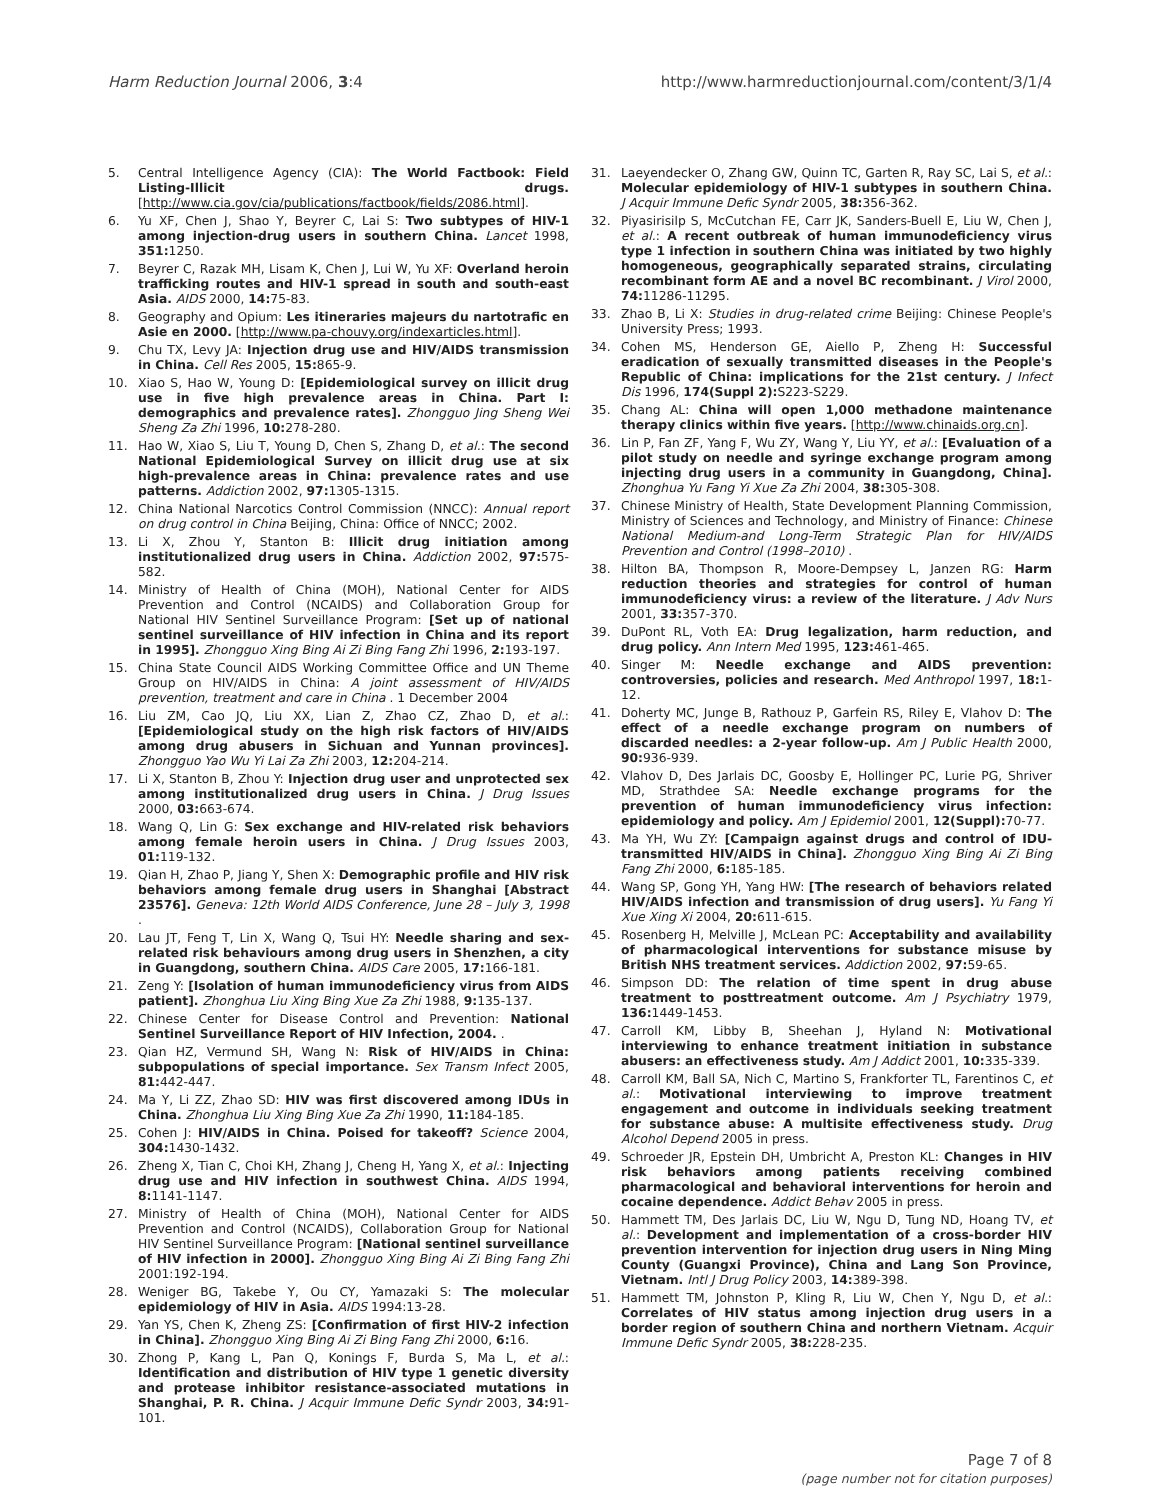Harm Reduction Journal 2006, 3:4 http://www.harmreductionjournal.com/content/3/1/4
5. Central Intelligence Agency (CIA): The World Factbook: Field Listing-Illicit drugs. [http://www.cia.gov/cia/publications/factbook/fields/2086.html].
6. Yu XF, Chen J, Shao Y, Beyrer C, Lai S: Two subtypes of HIV-1 among injection-drug users in southern China. Lancet 1998, 351: 1250.
7. Beyrer C, Razak MH, Lisam K, Chen J, Lui W, Yu XF: Overland heroin trafficking routes and HIV-1 spread in south and south-east Asia. AIDS 2000, 14: 75-83.
8. Geography and Opium: Les itineraries majeurs du nartotrafic en Asie en 2000. [http://www.pa-chouvy.org/indexarticles.html].
9. Chu TX, Levy JA: Injection drug use and HIV/AIDS transmission in China. Cell Res 2005, 15: 865-9.
10. Xiao S, Hao W, Young D: [Epidemiological survey on illicit drug use in five high prevalence areas in China. Part I: demographics and prevalence rates]. Zhongguo Jing Sheng Wei Sheng Za Zhi 1996, 10: 278-280.
11. Hao W, Xiao S, Liu T, Young D, Chen S, Zhang D, et al.: The second National Epidemiological Survey on illicit drug use at six high-prevalence areas in China: prevalence rates and use patterns. Addiction 2002, 97: 1305-1315.
12. China National Narcotics Control Commission (NNCC): Annual report on drug control in China Beijing, China: Office of NNCC; 2002.
13. Li X, Zhou Y, Stanton B: Illicit drug initiation among institutionalized drug users in China. Addiction 2002, 97: 575-582.
14. Ministry of Health of China (MOH), National Center for AIDS Prevention and Control (NCAIDS) and Collaboration Group for National HIV Sentinel Surveillance Program: [Set up of national sentinel surveillance of HIV infection in China and its report in 1995]. Zhongguo Xing Bing Ai Zi Bing Fang Zhi 1996, 2: 193-197.
15. China State Council AIDS Working Committee Office and UN Theme Group on HIV/AIDS in China: A joint assessment of HIV/AIDS prevention, treatment and care in China . 1 December 2004
16. Liu ZM, Cao JQ, Liu XX, Lian Z, Zhao CZ, Zhao D, et al.: [Epidemiological study on the high risk factors of HIV/AIDS among drug abusers in Sichuan and Yunnan provinces]. Zhongguo Yao Wu Yi Lai Za Zhi 2003, 12: 204-214.
17. Li X, Stanton B, Zhou Y: Injection drug user and unprotected sex among institutionalized drug users in China. J Drug Issues 2000, 03: 663-674.
18. Wang Q, Lin G: Sex exchange and HIV-related risk behaviors among female heroin users in China. J Drug Issues 2003, 01: 119-132.
19. Qian H, Zhao P, Jiang Y, Shen X: Demographic profile and HIV risk behaviors among female drug users in Shanghai [Abstract 23576]. Geneva: 12th World AIDS Conference, June 28 – July 3, 1998 .
20. Lau JT, Feng T, Lin X, Wang Q, Tsui HY: Needle sharing and sex-related risk behaviours among drug users in Shenzhen, a city in Guangdong, southern China. AIDS Care 2005, 17: 166-181.
21. Zeng Y: [Isolation of human immunodeficiency virus from AIDS patient]. Zhonghua Liu Xing Bing Xue Za Zhi 1988, 9: 135-137.
22. Chinese Center for Disease Control and Prevention: National Sentinel Surveillance Report of HIV Infection, 2004. .
23. Qian HZ, Vermund SH, Wang N: Risk of HIV/AIDS in China: subpopulations of special importance. Sex Transm Infect 2005, 81: 442-447.
24. Ma Y, Li ZZ, Zhao SD: HIV was first discovered among IDUs in China. Zhonghua Liu Xing Bing Xue Za Zhi 1990, 11: 184-185.
25. Cohen J: HIV/AIDS in China. Poised for takeoff? Science 2004, 304: 1430-1432.
26. Zheng X, Tian C, Choi KH, Zhang J, Cheng H, Yang X, et al.: Injecting drug use and HIV infection in southwest China. AIDS 1994, 8: 1141-1147.
27. Ministry of Health of China (MOH), National Center for AIDS Prevention and Control (NCAIDS), Collaboration Group for National HIV Sentinel Surveillance Program: [National sentinel surveillance of HIV infection in 2000]. Zhongguo Xing Bing Ai Zi Bing Fang Zhi 2001:192-194.
28. Weniger BG, Takebe Y, Ou CY, Yamazaki S: The molecular epidemiology of HIV in Asia. AIDS 1994:13-28.
29. Yan YS, Chen K, Zheng ZS: [Confirmation of first HIV-2 infection in China]. Zhongguo Xing Bing Ai Zi Bing Fang Zhi 2000, 6: 16.
30. Zhong P, Kang L, Pan Q, Konings F, Burda S, Ma L, et al.: Identification and distribution of HIV type 1 genetic diversity and protease inhibitor resistance-associated mutations in Shanghai, P. R. China. J Acquir Immune Defic Syndr 2003, 34: 91-101.
31. Laeyendecker O, Zhang GW, Quinn TC, Garten R, Ray SC, Lai S, et al.: Molecular epidemiology of HIV-1 subtypes in southern China. J Acquir Immune Defic Syndr 2005, 38: 356-362.
32. Piyasirisilp S, McCutchan FE, Carr JK, Sanders-Buell E, Liu W, Chen J, et al.: A recent outbreak of human immunodeficiency virus type 1 infection in southern China was initiated by two highly homogeneous, geographically separated strains, circulating recombinant form AE and a novel BC recombinant. J Virol 2000, 74: 11286-11295.
33. Zhao B, Li X: Studies in drug-related crime Beijing: Chinese People's University Press; 1993.
34. Cohen MS, Henderson GE, Aiello P, Zheng H: Successful eradication of sexually transmitted diseases in the People's Republic of China: implications for the 21st century. J Infect Dis 1996, 174(Suppl 2): S223-S229.
35. Chang AL: China will open 1,000 methadone maintenance therapy clinics within five years. [http://www.chinaids.org.cn].
36. Lin P, Fan ZF, Yang F, Wu ZY, Wang Y, Liu YY, et al.: [Evaluation of a pilot study on needle and syringe exchange program among injecting drug users in a community in Guangdong, China]. Zhonghua Yu Fang Yi Xue Za Zhi 2004, 38: 305-308.
37. Chinese Ministry of Health, State Development Planning Commission, Ministry of Sciences and Technology, and Ministry of Finance: Chinese National Medium-and Long-Term Strategic Plan for HIV/AIDS Prevention and Control (1998–2010) .
38. Hilton BA, Thompson R, Moore-Dempsey L, Janzen RG: Harm reduction theories and strategies for control of human immunodeficiency virus: a review of the literature. J Adv Nurs 2001, 33: 357-370.
39. DuPont RL, Voth EA: Drug legalization, harm reduction, and drug policy. Ann Intern Med 1995, 123: 461-465.
40. Singer M: Needle exchange and AIDS prevention: controversies, policies and research. Med Anthropol 1997, 18: 1-12.
41. Doherty MC, Junge B, Rathouz P, Garfein RS, Riley E, Vlahov D: The effect of a needle exchange program on numbers of discarded needles: a 2-year follow-up. Am J Public Health 2000, 90: 936-939.
42. Vlahov D, Des Jarlais DC, Goosby E, Hollinger PC, Lurie PG, Shriver MD, Strathdee SA: Needle exchange programs for the prevention of human immunodeficiency virus infection: epidemiology and policy. Am J Epidemiol 2001, 12(Suppl): 70-77.
43. Ma YH, Wu ZY: [Campaign against drugs and control of IDU-transmitted HIV/AIDS in China]. Zhongguo Xing Bing Ai Zi Bing Fang Zhi 2000, 6: 185-185.
44. Wang SP, Gong YH, Yang HW: [The research of behaviors related HIV/AIDS infection and transmission of drug users]. Yu Fang Yi Xue Xing Xi 2004, 20: 611-615.
45. Rosenberg H, Melville J, McLean PC: Acceptability and availability of pharmacological interventions for substance misuse by British NHS treatment services. Addiction 2002, 97: 59-65.
46. Simpson DD: The relation of time spent in drug abuse treatment to posttreatment outcome. Am J Psychiatry 1979, 136: 1449-1453.
47. Carroll KM, Libby B, Sheehan J, Hyland N: Motivational interviewing to enhance treatment initiation in substance abusers: an effectiveness study. Am J Addict 2001, 10: 335-339.
48. Carroll KM, Ball SA, Nich C, Martino S, Frankforter TL, Farentinos C, et al.: Motivational interviewing to improve treatment engagement and outcome in individuals seeking treatment for substance abuse: A multisite effectiveness study. Drug Alcohol Depend 2005 in press.
49. Schroeder JR, Epstein DH, Umbricht A, Preston KL: Changes in HIV risk behaviors among patients receiving combined pharmacological and behavioral interventions for heroin and cocaine dependence. Addict Behav 2005 in press.
50. Hammett TM, Des Jarlais DC, Liu W, Ngu D, Tung ND, Hoang TV, et al.: Development and implementation of a cross-border HIV prevention intervention for injection drug users in Ning Ming County (Guangxi Province), China and Lang Son Province, Vietnam. Intl J Drug Policy 2003, 14: 389-398.
51. Hammett TM, Johnston P, Kling R, Liu W, Chen Y, Ngu D, et al.: Correlates of HIV status among injection drug users in a border region of southern China and northern Vietnam. Acquir Immune Defic Syndr 2005, 38: 228-235.
Page 7 of 8
(page number not for citation purposes)